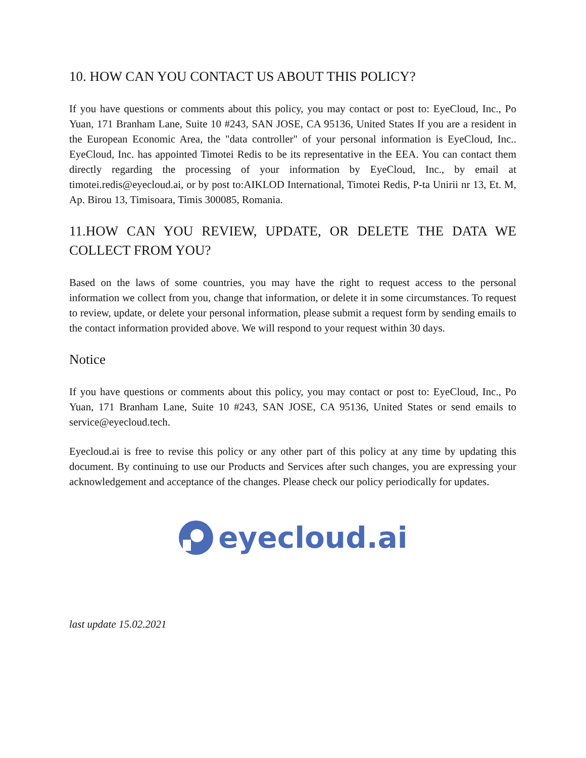10. HOW CAN YOU CONTACT US ABOUT THIS POLICY?
If you have questions or comments about this policy, you may contact or post to: EyeCloud, Inc., Po Yuan, 171 Branham Lane, Suite 10 #243, SAN JOSE, CA 95136, United States If you are a resident in the European Economic Area, the "data controller" of your personal information is EyeCloud, Inc.. EyeCloud, Inc. has appointed Timotei Redis to be its representative in the EEA. You can contact them directly regarding the processing of your information by EyeCloud, Inc., by email at timotei.redis@eyecloud.ai, or by post to:AIKLOD International, Timotei Redis, P-ta Unirii nr 13, Et. M, Ap. Birou 13, Timisoara, Timis 300085, Romania.
11.HOW CAN YOU REVIEW, UPDATE, OR DELETE THE DATA WE COLLECT FROM YOU?
Based on the laws of some countries, you may have the right to request access to the personal information we collect from you, change that information, or delete it in some circumstances. To request to review, update, or delete your personal information, please submit a request form by sending emails to the contact information provided above. We will respond to your request within 30 days.
Notice
If you have questions or comments about this policy, you may contact or post to: EyeCloud, Inc., Po Yuan, 171 Branham Lane, Suite 10 #243, SAN JOSE, CA 95136, United States or send emails to service@eyecloud.tech.
Eyecloud.ai is free to revise this policy or any other part of this policy at any time by updating this document. By continuing to use our Products and Services after such changes, you are expressing your acknowledgement and acceptance of the changes. Please check our policy periodically for updates.
eyecloud.ai
last update 15.02.2021